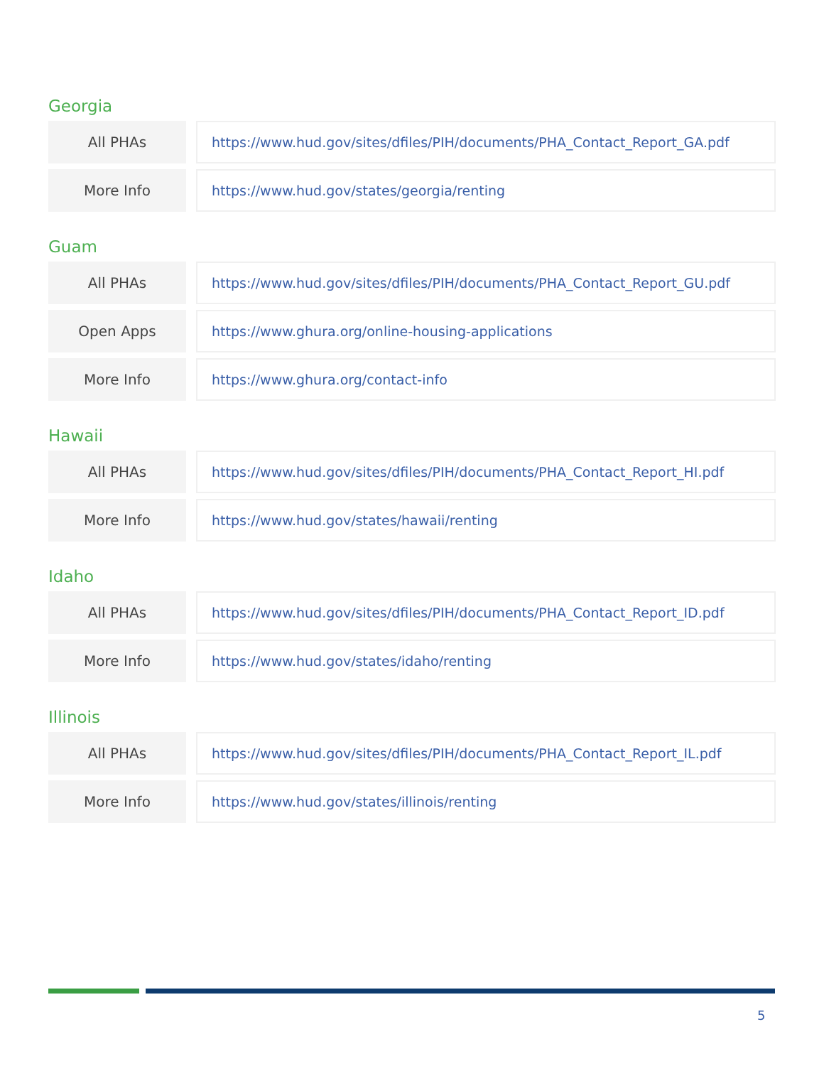Georgia
| All PHAs | | https://www.hud.gov/sites/dfiles/PIH/documents/PHA_Contact_Report_GA.pdf |
| More Info | | https://www.hud.gov/states/georgia/renting |
Guam
| All PHAs | | https://www.hud.gov/sites/dfiles/PIH/documents/PHA_Contact_Report_GU.pdf |
| Open Apps | | https://www.ghura.org/online-housing-applications |
| More Info | | https://www.ghura.org/contact-info |
Hawaii
| All PHAs | | https://www.hud.gov/sites/dfiles/PIH/documents/PHA_Contact_Report_HI.pdf |
| More Info | | https://www.hud.gov/states/hawaii/renting |
Idaho
| All PHAs | | https://www.hud.gov/sites/dfiles/PIH/documents/PHA_Contact_Report_ID.pdf |
| More Info | | https://www.hud.gov/states/idaho/renting |
Illinois
| All PHAs | | https://www.hud.gov/sites/dfiles/PIH/documents/PHA_Contact_Report_IL.pdf |
| More Info | | https://www.hud.gov/states/illinois/renting |
5